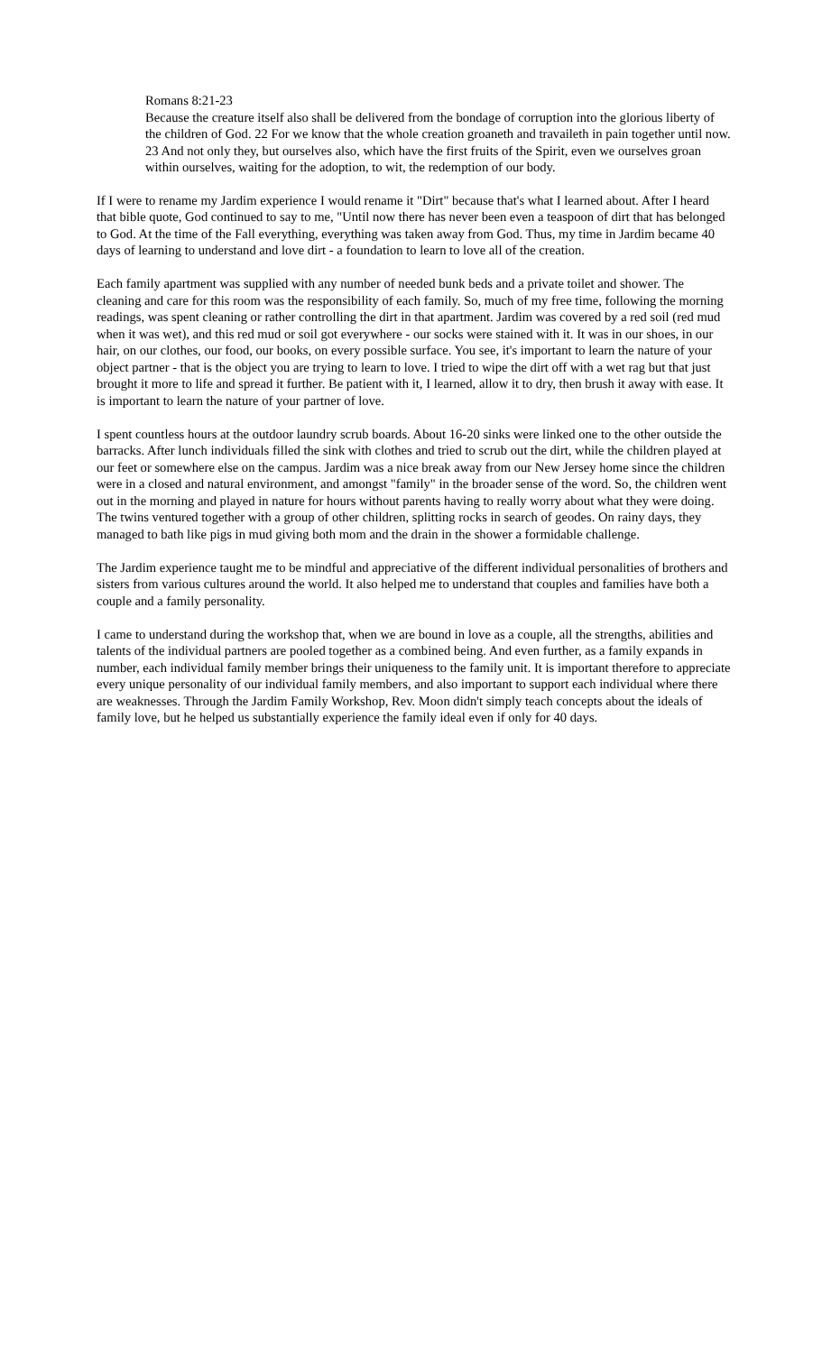Romans 8:21-23
Because the creature itself also shall be delivered from the bondage of corruption into the glorious liberty of the children of God. 22 For we know that the whole creation groaneth and travaileth in pain together until now. 23 And not only they, but ourselves also, which have the first fruits of the Spirit, even we ourselves groan within ourselves, waiting for the adoption, to wit, the redemption of our body.
If I were to rename my Jardim experience I would rename it "Dirt" because that's what I learned about. After I heard that bible quote, God continued to say to me, "Until now there has never been even a teaspoon of dirt that has belonged to God. At the time of the Fall everything, everything was taken away from God. Thus, my time in Jardim became 40 days of learning to understand and love dirt - a foundation to learn to love all of the creation.
Each family apartment was supplied with any number of needed bunk beds and a private toilet and shower. The cleaning and care for this room was the responsibility of each family. So, much of my free time, following the morning readings, was spent cleaning or rather controlling the dirt in that apartment. Jardim was covered by a red soil (red mud when it was wet), and this red mud or soil got everywhere - our socks were stained with it. It was in our shoes, in our hair, on our clothes, our food, our books, on every possible surface. You see, it's important to learn the nature of your object partner - that is the object you are trying to learn to love. I tried to wipe the dirt off with a wet rag but that just brought it more to life and spread it further. Be patient with it, I learned, allow it to dry, then brush it away with ease. It is important to learn the nature of your partner of love.
I spent countless hours at the outdoor laundry scrub boards. About 16-20 sinks were linked one to the other outside the barracks. After lunch individuals filled the sink with clothes and tried to scrub out the dirt, while the children played at our feet or somewhere else on the campus. Jardim was a nice break away from our New Jersey home since the children were in a closed and natural environment, and amongst "family" in the broader sense of the word. So, the children went out in the morning and played in nature for hours without parents having to really worry about what they were doing. The twins ventured together with a group of other children, splitting rocks in search of geodes. On rainy days, they managed to bath like pigs in mud giving both mom and the drain in the shower a formidable challenge.
The Jardim experience taught me to be mindful and appreciative of the different individual personalities of brothers and sisters from various cultures around the world. It also helped me to understand that couples and families have both a couple and a family personality.
I came to understand during the workshop that, when we are bound in love as a couple, all the strengths, abilities and talents of the individual partners are pooled together as a combined being. And even further, as a family expands in number, each individual family member brings their uniqueness to the family unit. It is important therefore to appreciate every unique personality of our individual family members, and also important to support each individual where there are weaknesses. Through the Jardim Family Workshop, Rev. Moon didn't simply teach concepts about the ideals of family love, but he helped us substantially experience the family ideal even if only for 40 days.